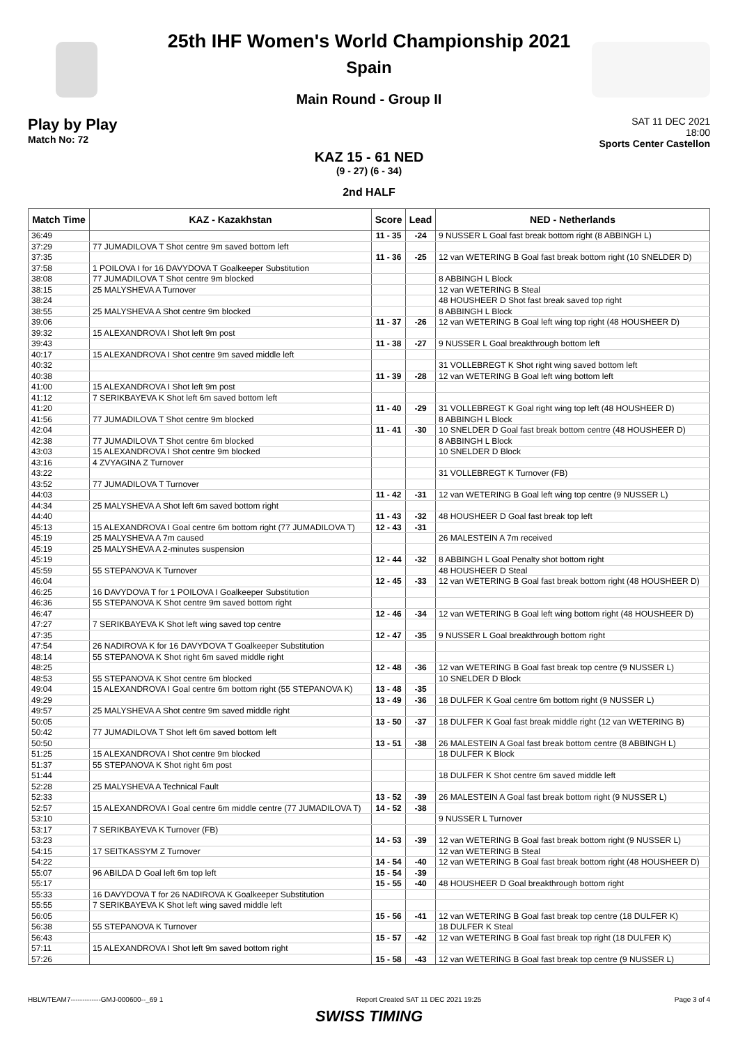25th IHF Women's World Championship 2021
Spain
Main Round - Group II
Play by Play
Match No: 72
SAT 11 DEC 2021
18:00
Sports Center Castellon
KAZ 15 - 61 NED
(9 - 27) (6 - 34)
2nd HALF
| Match Time | KAZ - Kazakhstan | Score | Lead | NED - Netherlands |
| --- | --- | --- | --- | --- |
| 36:49 | | 11 - 35 | -24 | 9 NUSSER L Goal fast break bottom right (8 ABBINGH L) |
| 37:29 | 77 JUMADILOVA T Shot centre 9m saved bottom left | | | |
| 37:35 | | 11 - 36 | -25 | 12 van WETERING B Goal fast break bottom right (10 SNELDER D) |
| 37:58 | 1 POILOVA I for 16 DAVYDOVA T Goalkeeper Substitution | | | |
| 38:08 | 77 JUMADILOVA T Shot centre 9m blocked | | | 8 ABBINGH L Block |
| 38:15 | 25 MALYSHEVA A Turnover | | | 12 van WETERING B Steal |
| 38:24 | | | | 48 HOUSHEER D Shot fast break saved top right |
| 38:55 | 25 MALYSHEVA A Shot centre 9m blocked | | | 8 ABBINGH L Block |
| 39:06 | | 11 - 37 | -26 | 12 van WETERING B Goal left wing top right (48 HOUSHEER D) |
| 39:32 | 15 ALEXANDROVA I Shot left 9m post | | | |
| 39:43 | | 11 - 38 | -27 | 9 NUSSER L Goal breakthrough bottom left |
| 40:17 | 15 ALEXANDROVA I Shot centre 9m saved middle left | | | |
| 40:32 | | | | 31 VOLLEBREGT K Shot right wing saved bottom left |
| 40:38 | | 11 - 39 | -28 | 12 van WETERING B Goal left wing bottom left |
| 41:00 | 15 ALEXANDROVA I Shot left 9m post | | | |
| 41:12 | 7 SERIKBAYEVA K Shot left 6m saved bottom left | | | |
| 41:20 | | 11 - 40 | -29 | 31 VOLLEBREGT K Goal right wing top left (48 HOUSHEER D) |
| 41:56 | 77 JUMADILOVA T Shot centre 9m blocked | | | 8 ABBINGH L Block |
| 42:04 | | 11 - 41 | -30 | 10 SNELDER D Goal fast break bottom centre (48 HOUSHEER D) |
| 42:38 | 77 JUMADILOVA T Shot centre 6m blocked | | | 8 ABBINGH L Block |
| 43:03 | 15 ALEXANDROVA I Shot centre 9m blocked | | | 10 SNELDER D Block |
| 43:16 | 4 ZVYAGINA Z Turnover | | | |
| 43:22 | | | | 31 VOLLEBREGT K Turnover (FB) |
| 43:52 | 77 JUMADILOVA T Turnover | | | |
| 44:03 | | 11 - 42 | -31 | 12 van WETERING B Goal left wing top centre (9 NUSSER L) |
| 44:34 | 25 MALYSHEVA A Shot left 6m saved bottom right | | | |
| 44:40 | | 11 - 43 | -32 | 48 HOUSHEER D Goal fast break top left |
| 45:13 | 15 ALEXANDROVA I Goal centre 6m bottom right (77 JUMADILOVA T) | 12 - 43 | -31 | |
| 45:19 | 25 MALYSHEVA A 7m caused | | | 26 MALESTEIN A 7m received |
| 45:19 | 25 MALYSHEVA A 2-minutes suspension | | | |
| 45:19 | | 12 - 44 | -32 | 8 ABBINGH L Goal Penalty shot bottom right |
| 45:59 | 55 STEPANOVA K Turnover | | | 48 HOUSHEER D Steal |
| 46:04 | | 12 - 45 | -33 | 12 van WETERING B Goal fast break bottom right (48 HOUSHEER D) |
| 46:25 | 16 DAVYDOVA T for 1 POILOVA I Goalkeeper Substitution | | | |
| 46:36 | 55 STEPANOVA K Shot centre 9m saved bottom right | | | |
| 46:47 | | 12 - 46 | -34 | 12 van WETERING B Goal left wing bottom right (48 HOUSHEER D) |
| 47:27 | 7 SERIKBAYEVA K Shot left wing saved top centre | | | |
| 47:35 | | 12 - 47 | -35 | 9 NUSSER L Goal breakthrough bottom right |
| 47:54 | 26 NADIROVA K for 16 DAVYDOVA T Goalkeeper Substitution | | | |
| 48:14 | 55 STEPANOVA K Shot right 6m saved middle right | | | |
| 48:25 | | 12 - 48 | -36 | 12 van WETERING B Goal fast break top centre (9 NUSSER L) |
| 48:53 | 55 STEPANOVA K Shot centre 6m blocked | | | 10 SNELDER D Block |
| 49:04 | 15 ALEXANDROVA I Goal centre 6m bottom right (55 STEPANOVA K) | 13 - 48 | -35 | |
| 49:29 | | 13 - 49 | -36 | 18 DULFER K Goal centre 6m bottom right (9 NUSSER L) |
| 49:57 | 25 MALYSHEVA A Shot centre 9m saved middle right | | | |
| 50:05 | | 13 - 50 | -37 | 18 DULFER K Goal fast break middle right (12 van WETERING B) |
| 50:42 | 77 JUMADILOVA T Shot left 6m saved bottom left | | | |
| 50:50 | | 13 - 51 | -38 | 26 MALESTEIN A Goal fast break bottom centre (8 ABBINGH L) |
| 51:25 | 15 ALEXANDROVA I Shot centre 9m blocked | | | 18 DULFER K Block |
| 51:37 | 55 STEPANOVA K Shot right 6m post | | | |
| 51:44 | | | | 18 DULFER K Shot centre 6m saved middle left |
| 52:28 | 25 MALYSHEVA A Technical Fault | | | |
| 52:33 | | 13 - 52 | -39 | 26 MALESTEIN A Goal fast break bottom right (9 NUSSER L) |
| 52:57 | 15 ALEXANDROVA I Goal centre 6m middle centre (77 JUMADILOVA T) | 14 - 52 | -38 | |
| 53:10 | | | | 9 NUSSER L Turnover |
| 53:17 | 7 SERIKBAYEVA K Turnover (FB) | | | |
| 53:23 | | 14 - 53 | -39 | 12 van WETERING B Goal fast break bottom right (9 NUSSER L) |
| 54:15 | 17 SEITKASSYM Z Turnover | | | 12 van WETERING B Steal |
| 54:22 | | 14 - 54 | -40 | 12 van WETERING B Goal fast break bottom right (48 HOUSHEER D) |
| 55:07 | 96 ABILDA D Goal left 6m top left | 15 - 54 | -39 | |
| 55:17 | | 15 - 55 | -40 | 48 HOUSHEER D Goal breakthrough bottom right |
| 55:33 | 16 DAVYDOVA T for 26 NADIROVA K Goalkeeper Substitution | | | |
| 55:55 | 7 SERIKBAYEVA K Shot left wing saved middle left | | | |
| 56:05 | | 15 - 56 | -41 | 12 van WETERING B Goal fast break top centre (18 DULFER K) |
| 56:38 | 55 STEPANOVA K Turnover | | | 18 DULFER K Steal |
| 56:43 | | 15 - 57 | -42 | 12 van WETERING B Goal fast break top right (18 DULFER K) |
| 57:11 | 15 ALEXANDROVA I Shot left 9m saved bottom right | | | |
| 57:26 | | 15 - 58 | -43 | 12 van WETERING B Goal fast break top centre (9 NUSSER L) |
HBLWTEAM7-------------GMJ-000600--_69 1 Report Created SAT 11 DEC 2021 19:25 Page 3 of 4
SWISS TIMING